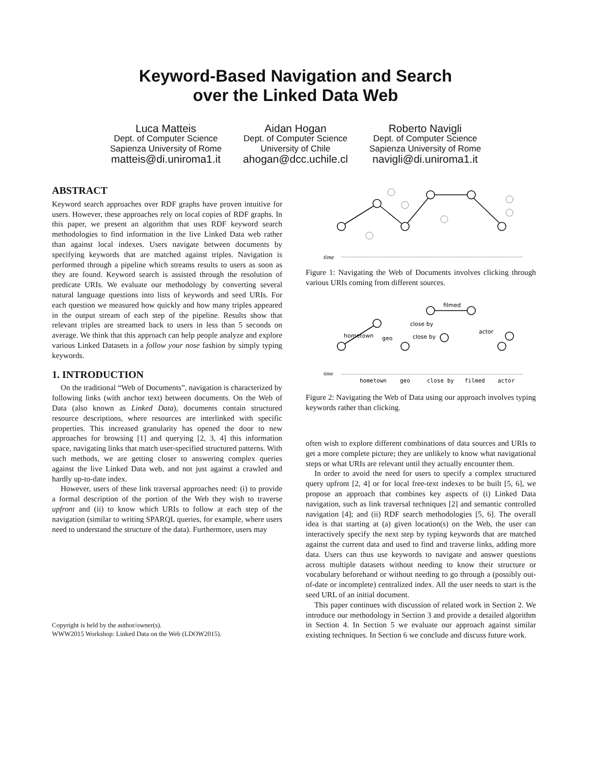Keyword-Based Navigation and Search
over the Linked Data Web
Luca Matteis
Dept. of Computer Science
Sapienza University of Rome
matteis@di.uniroma1.it
Aidan Hogan
Dept. of Computer Science
University of Chile
ahogan@dcc.uchile.cl
Roberto Navigli
Dept. of Computer Science
Sapienza University of Rome
navigli@di.uniroma1.it
ABSTRACT
Keyword search approaches over RDF graphs have proven intuitive for users. However, these approaches rely on local copies of RDF graphs. In this paper, we present an algorithm that uses RDF keyword search methodologies to find information in the live Linked Data web rather than against local indexes. Users navigate between documents by specifying keywords that are matched against triples. Navigation is performed through a pipeline which streams results to users as soon as they are found. Keyword search is assisted through the resolution of predicate URIs. We evaluate our methodology by converting several natural language questions into lists of keywords and seed URIs. For each question we measured how quickly and how many triples appeared in the output stream of each step of the pipeline. Results show that relevant triples are streamed back to users in less than 5 seconds on average. We think that this approach can help people analyze and explore various Linked Datasets in a follow your nose fashion by simply typing keywords.
1. INTRODUCTION
On the traditional “Web of Documents”, navigation is characterized by following links (with anchor text) between documents. On the Web of Data (also known as Linked Data), documents contain structured resource descriptions, where resources are interlinked with specific properties. This increased granularity has opened the door to new approaches for browsing [1] and querying [2, 3, 4] this information space, navigating links that match user-specified structured patterns. With such methods, we are getting closer to answering complex queries against the live Linked Data web, and not just against a crawled and hardly up-to-date index.
However, users of these link traversal approaches need: (i) to provide a formal description of the portion of the Web they wish to traverse upfront and (ii) to know which URIs to follow at each step of the navigation (similar to writing SPARQL queries, for example, where users need to understand the structure of the data). Furthermore, users may
Copyright is held by the author/owner(s).
WWW2015 Workshop: Linked Data on the Web (LDOW2015).
time
Figure 1: Navigating the Web of Documents involves clicking through various URIs coming from different sources.
hometown
geo
close by
close by
filmed
actor
time
hometown
geo
close by
filmed
actor
Figure 2: Navigating the Web of Data using our approach involves typing keywords rather than clicking.
often wish to explore different combinations of data sources and URIs to get a more complete picture; they are unlikely to know what navigational steps or what URIs are relevant until they actually encounter them.
In order to avoid the need for users to specify a complex structured query upfront [2, 4] or for local free-text indexes to be built [5, 6], we propose an approach that combines key aspects of (i) Linked Data navigation, such as link traversal techniques [2] and semantic controlled navigation [4]; and (ii) RDF search methodologies [5, 6]. The overall idea is that starting at (a) given location(s) on the Web, the user can interactively specify the next step by typing keywords that are matched against the current data and used to find and traverse links, adding more data. Users can thus use keywords to navigate and answer questions across multiple datasets without needing to know their structure or vocabulary beforehand or without needing to go through a (possibly out-of-date or incomplete) centralized index. All the user needs to start is the seed URL of an initial document.
This paper continues with discussion of related work in Section 2. We introduce our methodology in Section 3 and provide a detailed algorithm in Section 4. In Section 5 we evaluate our approach against similar existing techniques. In Section 6 we conclude and discuss future work.